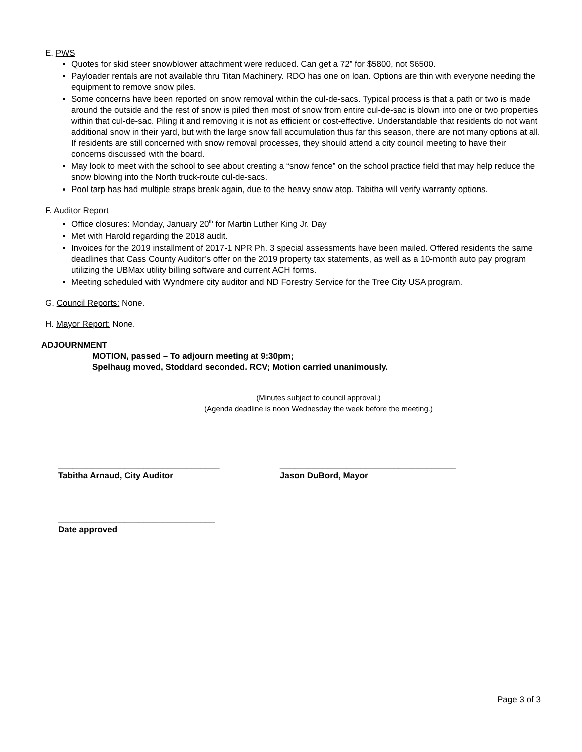E. PWS
Quotes for skid steer snowblower attachment were reduced. Can get a 72” for $5800, not $6500.
Payloader rentals are not available thru Titan Machinery. RDO has one on loan. Options are thin with everyone needing the equipment to remove snow piles.
Some concerns have been reported on snow removal within the cul-de-sacs. Typical process is that a path or two is made around the outside and the rest of snow is piled then most of snow from entire cul-de-sac is blown into one or two properties within that cul-de-sac. Piling it and removing it is not as efficient or cost-effective. Understandable that residents do not want additional snow in their yard, but with the large snow fall accumulation thus far this season, there are not many options at all. If residents are still concerned with snow removal processes, they should attend a city council meeting to have their concerns discussed with the board.
May look to meet with the school to see about creating a “snow fence” on the school practice field that may help reduce the snow blowing into the North truck-route cul-de-sacs.
Pool tarp has had multiple straps break again, due to the heavy snow atop. Tabitha will verify warranty options.
F. Auditor Report
Office closures: Monday, January 20<sup>th</sup> for Martin Luther King Jr. Day
Met with Harold regarding the 2018 audit.
Invoices for the 2019 installment of 2017-1 NPR Ph. 3 special assessments have been mailed. Offered residents the same deadlines that Cass County Auditor’s offer on the 2019 property tax statements, as well as a 10-month auto pay program utilizing the UBMax utility billing software and current ACH forms.
Meeting scheduled with Wyndmere city auditor and ND Forestry Service for the Tree City USA program.
G. Council Reports: None.
H. Mayor Report: None.
ADJOURNMENT
MOTION, passed – To adjourn meeting at 9:30pm;
Spelhaug moved, Stoddard seconded. RCV; Motion carried unanimously.
(Minutes subject to council approval.)
(Agenda deadline is noon Wednesday the week before the meeting.)
__________________________________
Tabitha Arnaud, City Auditor
_____________________________________
Jason DuBord, Mayor
_________________________________
Date approved
Page 3 of 3